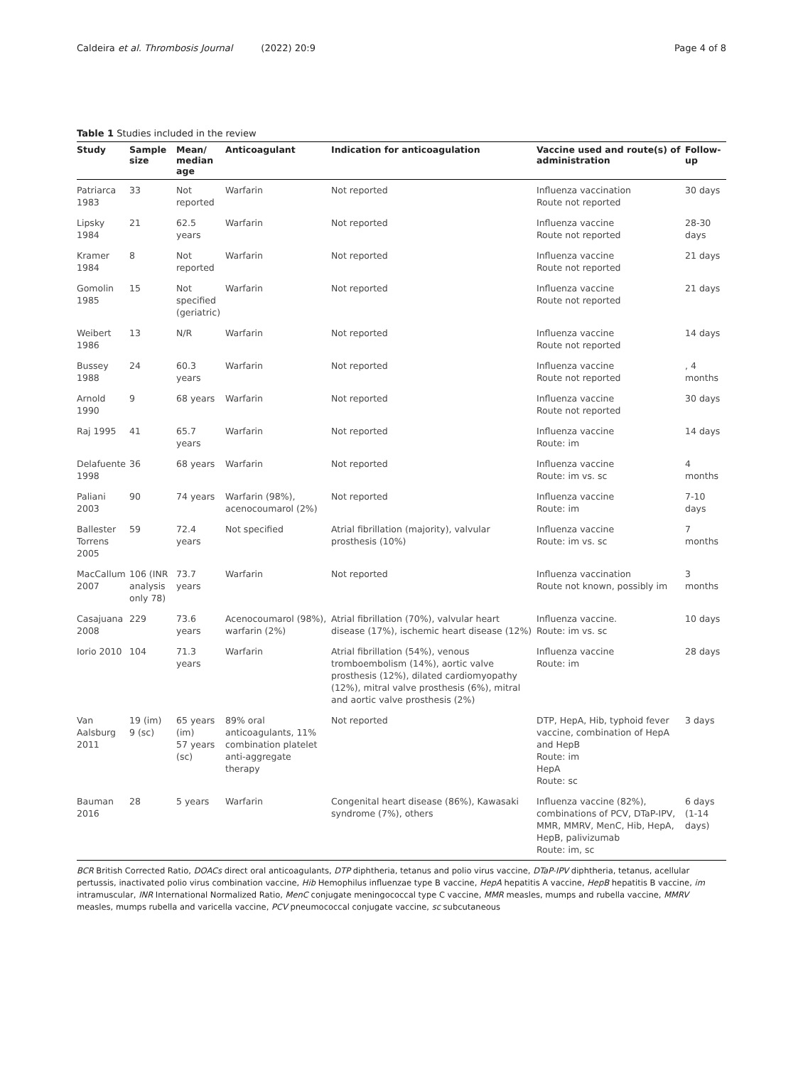Caldeira et al. Thrombosis Journal (2022) 20:9 Page 4 of 8
Table 1 Studies included in the review
| Study | Sample size | Mean/ median age | Anticoagulant | Indication for anticoagulation | Vaccine used and route(s) of administration | Follow-up |
| --- | --- | --- | --- | --- | --- | --- |
| Patriarca 1983 | 33 | Not reported | Warfarin | Not reported | Influenza vaccination Route not reported | 30 days |
| Lipsky 1984 | 21 | 62.5 years | Warfarin | Not reported | Influenza vaccine Route not reported | 28-30 days |
| Kramer 1984 | 8 | Not reported | Warfarin | Not reported | Influenza vaccine Route not reported | 21 days |
| Gomolin 1985 | 15 | Not specified (geriatric) | Warfarin | Not reported | Influenza vaccine Route not reported | 21 days |
| Weibert 1986 | 13 | N/R | Warfarin | Not reported | Influenza vaccine Route not reported | 14 days |
| Bussey 1988 | 24 | 60.3 years | Warfarin | Not reported | Influenza vaccine Route not reported | , 4 months |
| Arnold 1990 | 9 | 68 years | Warfarin | Not reported | Influenza vaccine Route not reported | 30 days |
| Raj 1995 | 41 | 65.7 years | Warfarin | Not reported | Influenza vaccine Route: im | 14 days |
| Delafuente 1998 | 36 | 68 years | Warfarin | Not reported | Influenza vaccine Route: im vs. sc | 4 months |
| Paliani 2003 | 90 | 74 years | Warfarin (98%), acenocoumarol (2%) | Not reported | Influenza vaccine Route: im | 7-10 days |
| Ballester Torrens 2005 | 59 | 72.4 years | Not specified | Atrial fibrillation (majority), valvular prosthesis (10%) | Influenza vaccine Route: im vs. sc | 7 months |
| MacCallum 2007 | 106 (INR analysis only 78) | 73.7 years | Warfarin | Not reported | Influenza vaccination Route not known, possibly im | 3 months |
| Casajuana 2008 | 229 | 73.6 years | Acenocoumarol (98%), warfarin (2%) | Atrial fibrillation (70%), valvular heart disease (17%), ischemic heart disease (12%) | Influenza vaccine. Route: im vs. sc | 10 days |
| Iorio 2010 | 104 | 71.3 years | Warfarin | Atrial fibrillation (54%), venous tromboembolism (14%), aortic valve prosthesis (12%), dilated cardiomyopathy (12%), mitral valve prosthesis (6%), mitral and aortic valve prosthesis (2%) | Influenza vaccine Route: im | 28 days |
| Van Aalsburg 2011 | 19 (im) 9 (sc) | 65 years (im) 57 years (sc) | 89% oral anticoagulants, 11% combination platelet anti-aggregate therapy | Not reported | DTP, HepA, Hib, typhoid fever vaccine, combination of HepA and HepB Route: im HepA Route: sc | 3 days |
| Bauman 2016 | 28 | 5 years | Warfarin | Congenital heart disease (86%), Kawasaki syndrome (7%), others | Influenza vaccine (82%), combinations of PCV, DTaP-IPV, MMR, MMRV, MenC, Hib, HepA, HepB, palivizumab Route: im, sc | 6 days (1-14 days) |
BCR British Corrected Ratio, DOACs direct oral anticoagulants, DTP diphtheria, tetanus and polio virus vaccine, DTaP-IPV diphtheria, tetanus, acellular pertussis, inactivated polio virus combination vaccine, Hib Hemophilus influenzae type B vaccine, HepA hepatitis A vaccine, HepB hepatitis B vaccine, im intramuscular, INR International Normalized Ratio, MenC conjugate meningococcal type C vaccine, MMR measles, mumps and rubella vaccine, MMRV measles, mumps rubella and varicella vaccine, PCV pneumococcal conjugate vaccine, sc subcutaneous